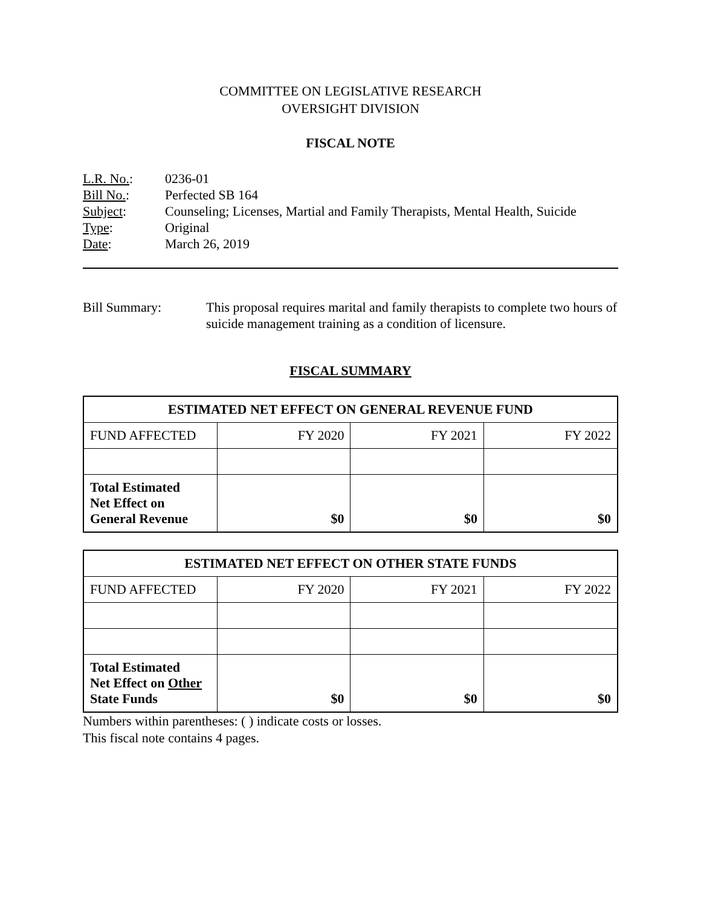COMMITTEE ON LEGISLATIVE RESEARCH
OVERSIGHT DIVISION
FISCAL NOTE
L.R. No.: 0236-01
Bill No.: Perfected SB 164
Subject: Counseling; Licenses, Martial and Family Therapists, Mental Health, Suicide
Type: Original
Date: March 26, 2019
Bill Summary: This proposal requires marital and family therapists to complete two hours of suicide management training as a condition of licensure.
FISCAL SUMMARY
| ESTIMATED NET EFFECT ON GENERAL REVENUE FUND | | | |
| --- | --- | --- | --- |
| FUND AFFECTED | FY 2020 | FY 2021 | FY 2022 |
| Total Estimated Net Effect on General Revenue | $0 | $0 | $0 |
| ESTIMATED NET EFFECT ON OTHER STATE FUNDS | | | |
| --- | --- | --- | --- |
| FUND AFFECTED | FY 2020 | FY 2021 | FY 2022 |
| Total Estimated Net Effect on Other State Funds | $0 | $0 | $0 |
Numbers within parentheses: ( ) indicate costs or losses.
This fiscal note contains 4 pages.